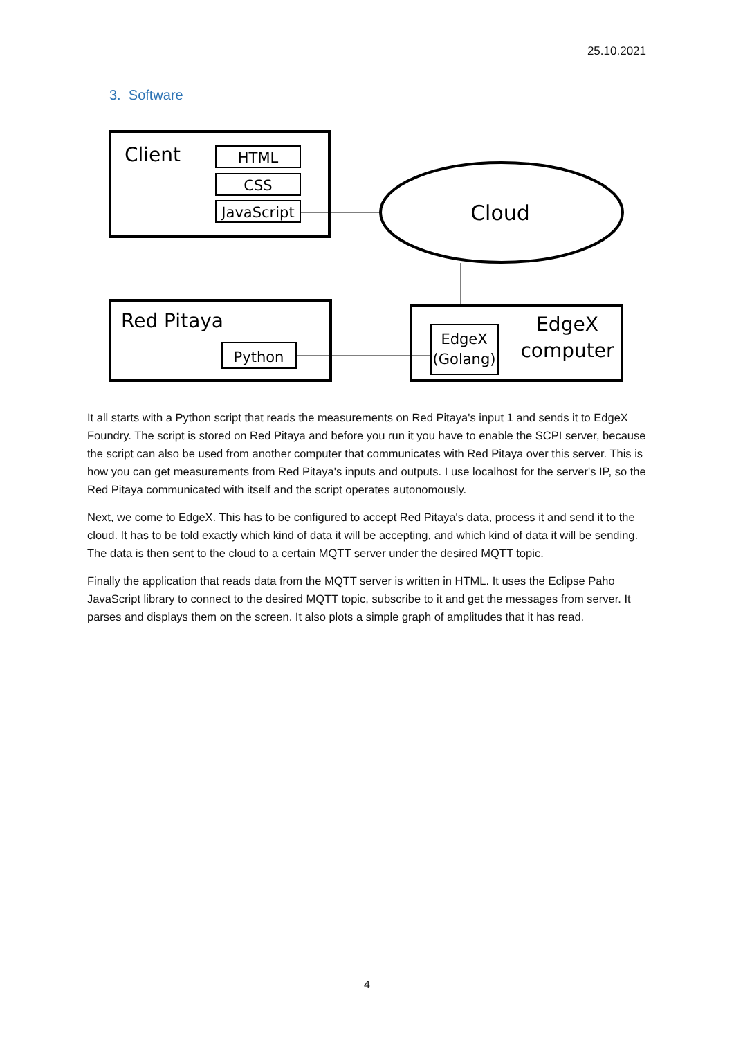25.10.2021
3. Software
Client
HTML
CSS
JavaScript
Cloud
Red Pitaya
Python
EdgeX
(Golang)
EdgeX
computer
It all starts with a Python script that reads the measurements on Red Pitaya's input 1 and sends it to EdgeX Foundry. The script is stored on Red Pitaya and before you run it you have to enable the SCPI server, because the script can also be used from another computer that communicates with Red Pitaya over this server. This is how you can get measurements from Red Pitaya's inputs and outputs. I use localhost for the server's IP, so the Red Pitaya communicated with itself and the script operates autonomously.
Next, we come to EdgeX. This has to be configured to accept Red Pitaya's data, process it and send it to the cloud. It has to be told exactly which kind of data it will be accepting, and which kind of data it will be sending. The data is then sent to the cloud to a certain MQTT server under the desired MQTT topic.
Finally the application that reads data from the MQTT server is written in HTML. It uses the Eclipse Paho JavaScript library to connect to the desired MQTT topic, subscribe to it and get the messages from server. It parses and displays them on the screen. It also plots a simple graph of amplitudes that it has read.
4